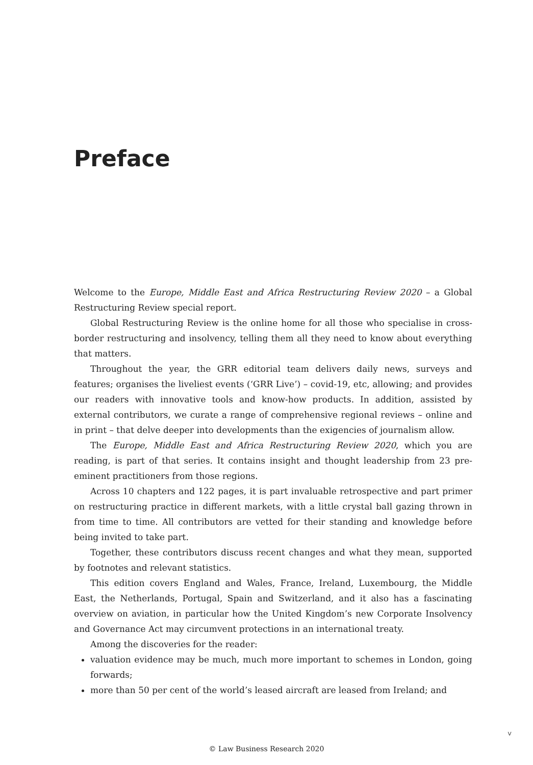Preface
Welcome to the Europe, Middle East and Africa Restructuring Review 2020 – a Global Restructuring Review special report.
Global Restructuring Review is the online home for all those who specialise in cross-border restructuring and insolvency, telling them all they need to know about everything that matters.
Throughout the year, the GRR editorial team delivers daily news, surveys and features; organises the liveliest events (‘GRR Live’) – covid-19, etc, allowing; and provides our readers with innovative tools and know-how products. In addition, assisted by external contributors, we curate a range of comprehensive regional reviews – online and in print – that delve deeper into developments than the exigencies of journalism allow.
The Europe, Middle East and Africa Restructuring Review 2020, which you are reading, is part of that series. It contains insight and thought leadership from 23 pre-eminent practitioners from those regions.
Across 10 chapters and 122 pages, it is part invaluable retrospective and part primer on restructuring practice in different markets, with a little crystal ball gazing thrown in from time to time. All contributors are vetted for their standing and knowledge before being invited to take part.
Together, these contributors discuss recent changes and what they mean, supported by footnotes and relevant statistics.
This edition covers England and Wales, France, Ireland, Luxembourg, the Middle East, the Netherlands, Portugal, Spain and Switzerland, and it also has a fascinating overview on aviation, in particular how the United Kingdom’s new Corporate Insolvency and Governance Act may circumvent protections in an international treaty.
Among the discoveries for the reader:
valuation evidence may be much, much more important to schemes in London, going forwards;
more than 50 per cent of the world’s leased aircraft are leased from Ireland; and
v
© Law Business Research 2020